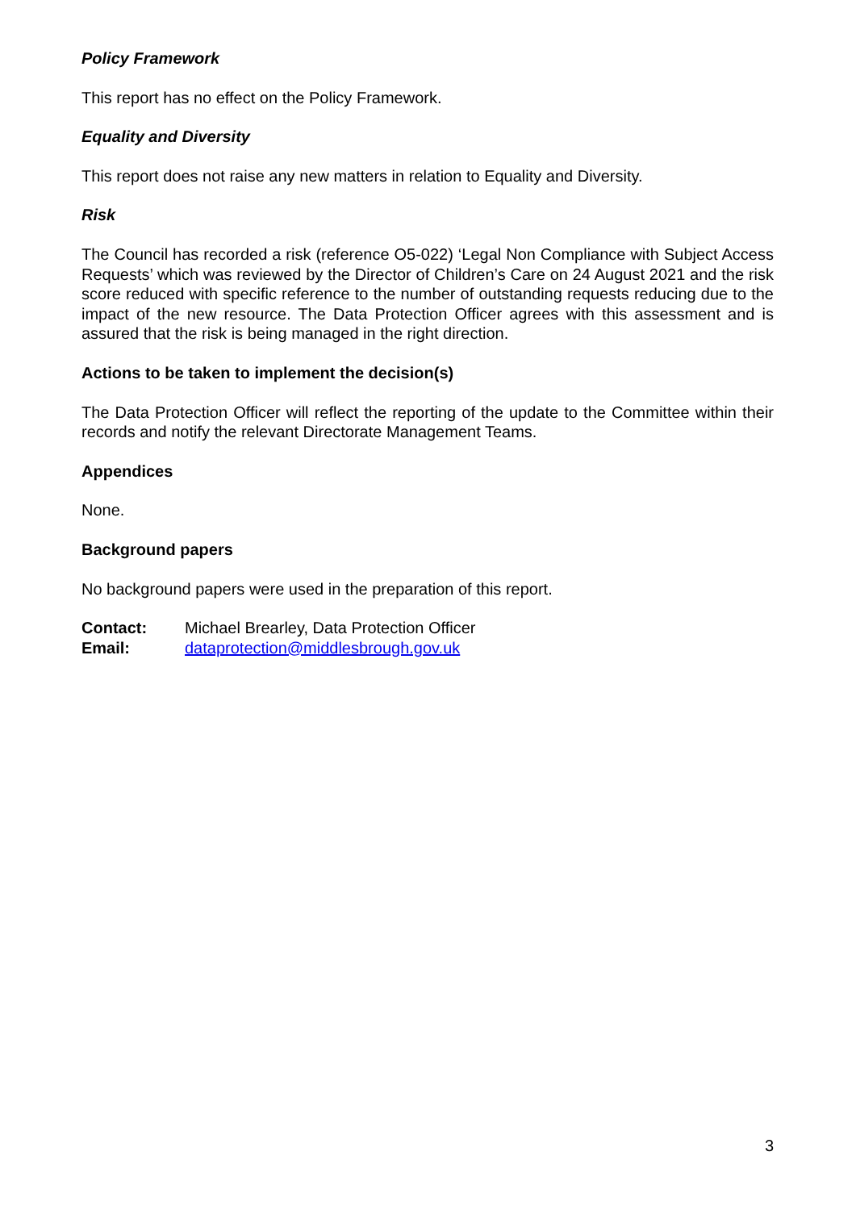Policy Framework
This report has no effect on the Policy Framework.
Equality and Diversity
This report does not raise any new matters in relation to Equality and Diversity.
Risk
The Council has recorded a risk (reference O5-022) ‘Legal Non Compliance with Subject Access Requests’ which was reviewed by the Director of Children’s Care on 24 August 2021 and the risk score reduced with specific reference to the number of outstanding requests reducing due to the impact of the new resource. The Data Protection Officer agrees with this assessment and is assured that the risk is being managed in the right direction.
Actions to be taken to implement the decision(s)
The Data Protection Officer will reflect the reporting of the update to the Committee within their records and notify the relevant Directorate Management Teams.
Appendices
None.
Background papers
No background papers were used in the preparation of this report.
Contact: Michael Brearley, Data Protection Officer
Email: dataprotection@middlesbrough.gov.uk
3